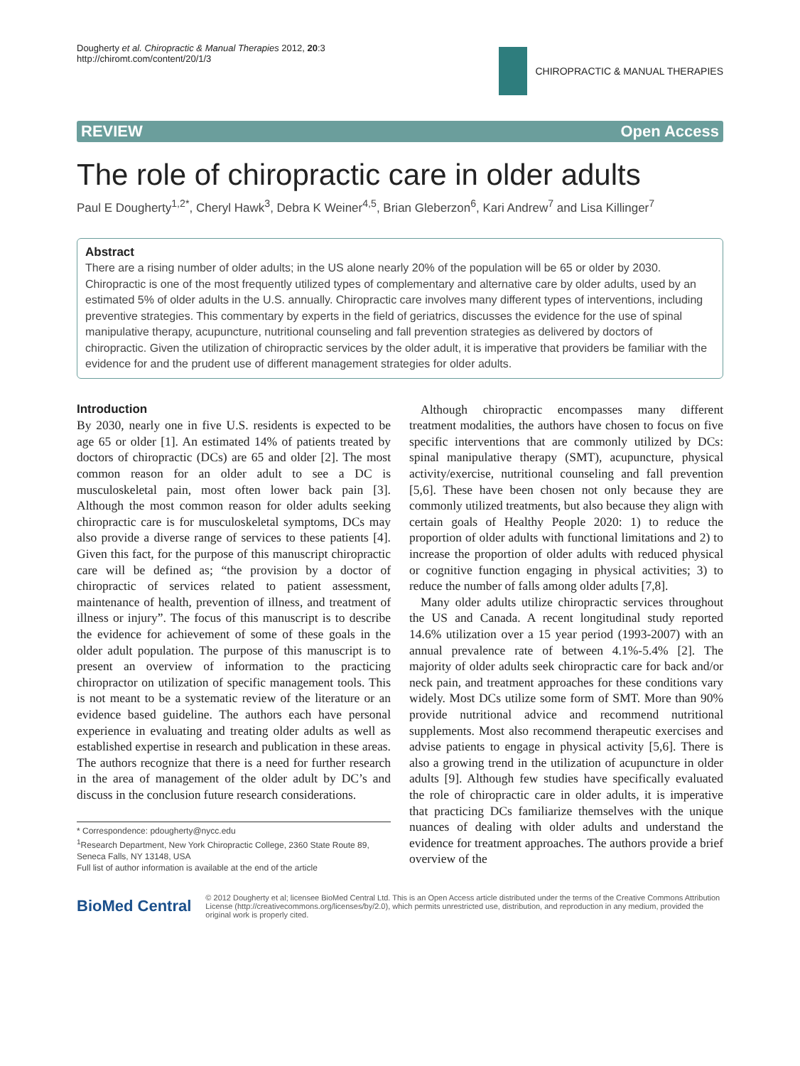Dougherty et al. Chiropractic & Manual Therapies 2012, 20:3
http://chiromt.com/content/20/1/3
CHIROPRACTIC & MANUAL THERAPIES
REVIEW Open Access
The role of chiropractic care in older adults
Paul E Dougherty<sup>1,2*</sup>, Cheryl Hawk<sup>3</sup>, Debra K Weiner<sup>4,5</sup>, Brian Gleberzon<sup>6</sup>, Kari Andrew<sup>7</sup> and Lisa Killinger<sup>7</sup>
Abstract
There are a rising number of older adults; in the US alone nearly 20% of the population will be 65 or older by 2030. Chiropractic is one of the most frequently utilized types of complementary and alternative care by older adults, used by an estimated 5% of older adults in the U.S. annually. Chiropractic care involves many different types of interventions, including preventive strategies. This commentary by experts in the field of geriatrics, discusses the evidence for the use of spinal manipulative therapy, acupuncture, nutritional counseling and fall prevention strategies as delivered by doctors of chiropractic. Given the utilization of chiropractic services by the older adult, it is imperative that providers be familiar with the evidence for and the prudent use of different management strategies for older adults.
Introduction
By 2030, nearly one in five U.S. residents is expected to be age 65 or older [1]. An estimated 14% of patients treated by doctors of chiropractic (DCs) are 65 and older [2]. The most common reason for an older adult to see a DC is musculoskeletal pain, most often lower back pain [3]. Although the most common reason for older adults seeking chiropractic care is for musculoskeletal symptoms, DCs may also provide a diverse range of services to these patients [4]. Given this fact, for the purpose of this manuscript chiropractic care will be defined as; “the provision by a doctor of chiropractic of services related to patient assessment, maintenance of health, prevention of illness, and treatment of illness or injury”. The focus of this manuscript is to describe the evidence for achievement of some of these goals in the older adult population. The purpose of this manuscript is to present an overview of information to the practicing chiropractor on utilization of specific management tools. This is not meant to be a systematic review of the literature or an evidence based guideline. The authors each have personal experience in evaluating and treating older adults as well as established expertise in research and publication in these areas. The authors recognize that there is a need for further research in the area of management of the older adult by DC’s and discuss in the conclusion future research considerations.
* Correspondence: pdougherty@nycc.edu
<sup>1</sup> Research Department, New York Chiropractic College, 2360 State Route 89, Seneca Falls, NY 13148, USA
Full list of author information is available at the end of the article
Although chiropractic encompasses many different treatment modalities, the authors have chosen to focus on five specific interventions that are commonly utilized by DCs: spinal manipulative therapy (SMT), acupuncture, physical activity/exercise, nutritional counseling and fall prevention [5,6]. These have been chosen not only because they are commonly utilized treatments, but also because they align with certain goals of Healthy People 2020: 1) to reduce the proportion of older adults with functional limitations and 2) to increase the proportion of older adults with reduced physical or cognitive function engaging in physical activities; 3) to reduce the number of falls among older adults [7,8].
Many older adults utilize chiropractic services throughout the US and Canada. A recent longitudinal study reported 14.6% utilization over a 15 year period (1993-2007) with an annual prevalence rate of between 4.1%-5.4% [2]. The majority of older adults seek chiropractic care for back and/or neck pain, and treatment approaches for these conditions vary widely. Most DCs utilize some form of SMT. More than 90% provide nutritional advice and recommend nutritional supplements. Most also recommend therapeutic exercises and advise patients to engage in physical activity [5,6]. There is also a growing trend in the utilization of acupuncture in older adults [9]. Although few studies have specifically evaluated the role of chiropractic care in older adults, it is imperative that practicing DCs familiarize themselves with the unique nuances of dealing with older adults and understand the evidence for treatment approaches. The authors provide a brief overview of the
BioMed Central
© 2012 Dougherty et al; licensee BioMed Central Ltd. This is an Open Access article distributed under the terms of the Creative Commons Attribution License (http://creativecommons.org/licenses/by/2.0), which permits unrestricted use, distribution, and reproduction in any medium, provided the original work is properly cited.